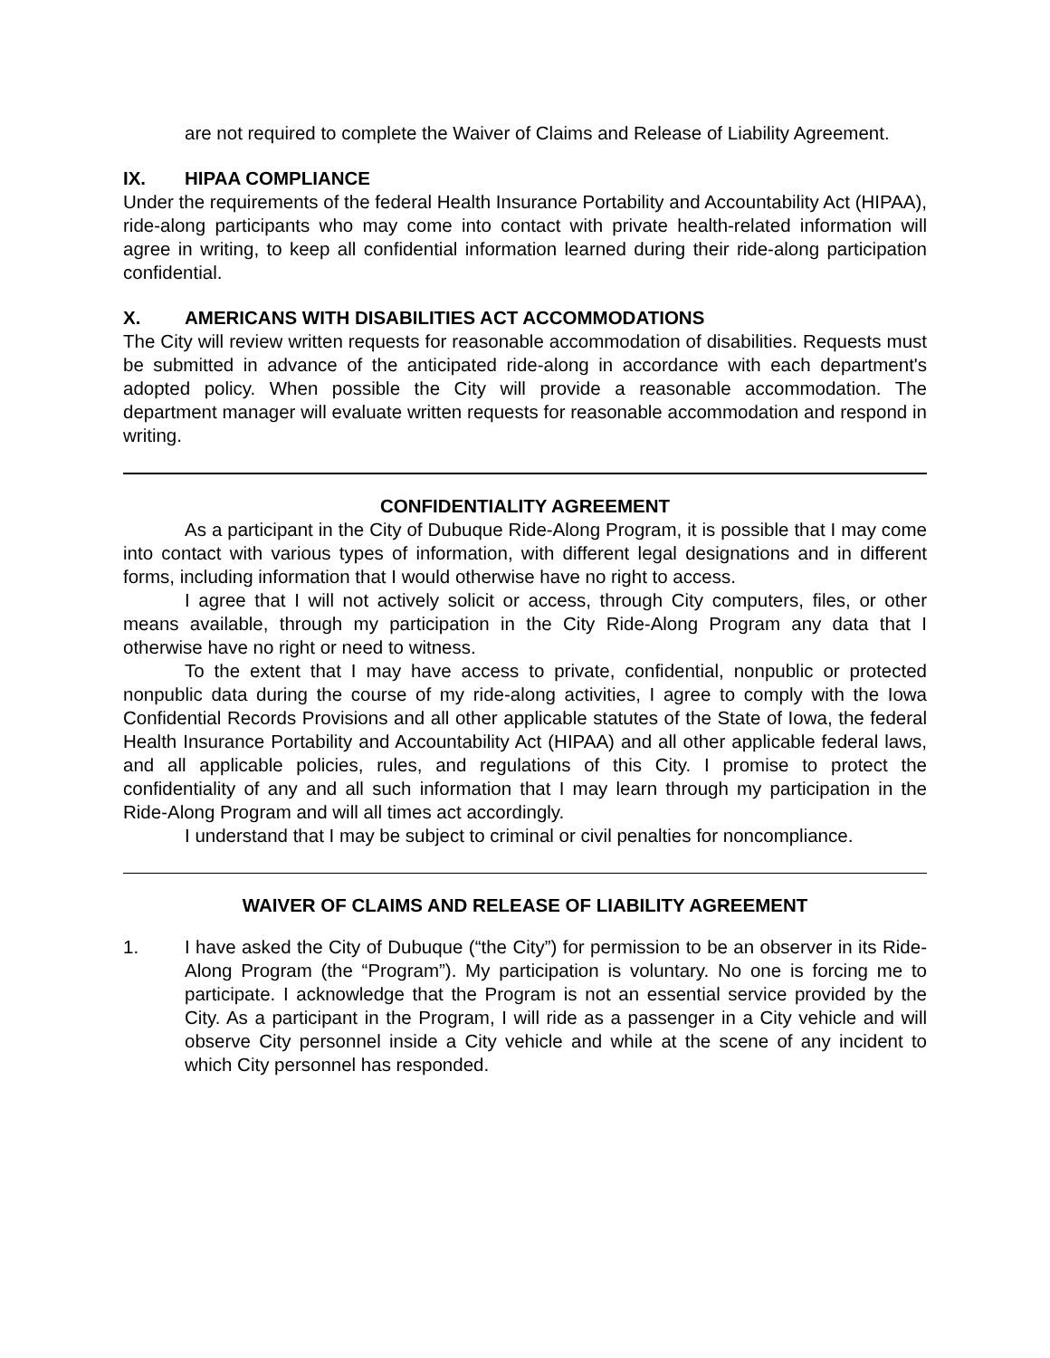are not required to complete the Waiver of Claims and Release of Liability Agreement.
IX. HIPAA COMPLIANCE
Under the requirements of the federal Health Insurance Portability and Accountability Act (HIPAA), ride-along participants who may come into contact with private health-related information will agree in writing, to keep all confidential information learned during their ride-along participation confidential.
X. AMERICANS WITH DISABILITIES ACT ACCOMMODATIONS
The City will review written requests for reasonable accommodation of disabilities. Requests must be submitted in advance of the anticipated ride-along in accordance with each department's adopted policy. When possible the City will provide a reasonable accommodation. The department manager will evaluate written requests for reasonable accommodation and respond in writing.
CONFIDENTIALITY AGREEMENT
As a participant in the City of Dubuque Ride-Along Program, it is possible that I may come into contact with various types of information, with different legal designations and in different forms, including information that I would otherwise have no right to access.
I agree that I will not actively solicit or access, through City computers, files, or other means available, through my participation in the City Ride-Along Program any data that I otherwise have no right or need to witness.
To the extent that I may have access to private, confidential, nonpublic or protected nonpublic data during the course of my ride-along activities, I agree to comply with the Iowa Confidential Records Provisions and all other applicable statutes of the State of Iowa, the federal Health Insurance Portability and Accountability Act (HIPAA) and all other applicable federal laws, and all applicable policies, rules, and regulations of this City. I promise to protect the confidentiality of any and all such information that I may learn through my participation in the Ride-Along Program and will all times act accordingly.
I understand that I may be subject to criminal or civil penalties for noncompliance.
WAIVER OF CLAIMS AND RELEASE OF LIABILITY AGREEMENT
1. I have asked the City of Dubuque (“the City”) for permission to be an observer in its Ride-Along Program (the “Program”). My participation is voluntary. No one is forcing me to participate. I acknowledge that the Program is not an essential service provided by the City. As a participant in the Program, I will ride as a passenger in a City vehicle and will observe City personnel inside a City vehicle and while at the scene of any incident to which City personnel has responded.